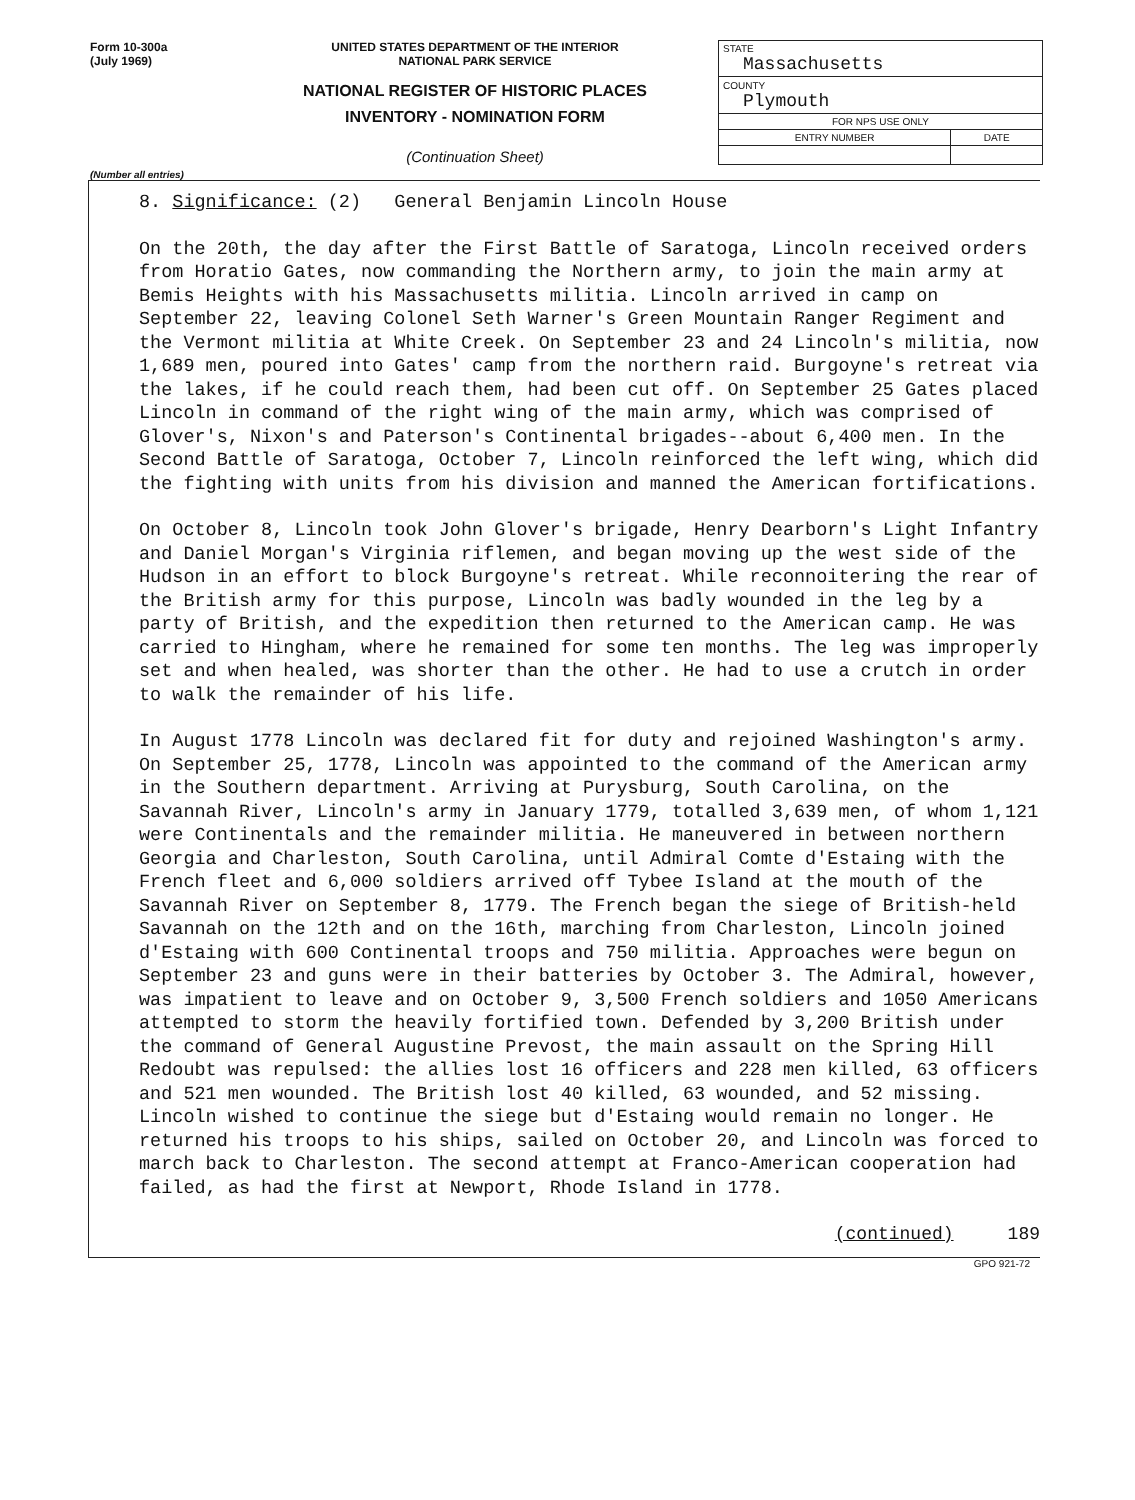Form 10-300a
(July 1969)
UNITED STATES DEPARTMENT OF THE INTERIOR
NATIONAL PARK SERVICE
NATIONAL REGISTER OF HISTORIC PLACES
INVENTORY - NOMINATION FORM
(Continuation Sheet)
| STATE Massachusetts | |
| COUNTY Plymouth | |
| FOR NPS USE ONLY | |
| ENTRY NUMBER | DATE |
(Number all entries)
8. Significance: (2) General Benjamin Lincoln House
On the 20th, the day after the First Battle of Saratoga, Lincoln received orders from Horatio Gates, now commanding the Northern army, to join the main army at Bemis Heights with his Massachusetts militia. Lincoln arrived in camp on September 22, leaving Colonel Seth Warner's Green Mountain Ranger Regiment and the Vermont militia at White Creek. On September 23 and 24 Lincoln's militia, now 1,689 men, poured into Gates' camp from the northern raid. Burgoyne's retreat via the lakes, if he could reach them, had been cut off. On September 25 Gates placed Lincoln in command of the right wing of the main army, which was comprised of Glover's, Nixon's and Paterson's Continental brigades--about 6,400 men. In the Second Battle of Saratoga, October 7, Lincoln reinforced the left wing, which did the fighting with units from his division and manned the American fortifications.
On October 8, Lincoln took John Glover's brigade, Henry Dearborn's Light Infantry and Daniel Morgan's Virginia riflemen, and began moving up the west side of the Hudson in an effort to block Burgoyne's retreat. While reconnoitering the rear of the British army for this purpose, Lincoln was badly wounded in the leg by a party of British, and the expedition then returned to the American camp. He was carried to Hingham, where he remained for some ten months. The leg was improperly set and when healed, was shorter than the other. He had to use a crutch in order to walk the remainder of his life.
In August 1778 Lincoln was declared fit for duty and rejoined Washington's army. On September 25, 1778, Lincoln was appointed to the command of the American army in the Southern department. Arriving at Purysburg, South Carolina, on the Savannah River, Lincoln's army in January 1779, totalled 3,639 men, of whom 1,121 were Continentals and the remainder militia. He maneuvered in between northern Georgia and Charleston, South Carolina, until Admiral Comte d'Estaing with the French fleet and 6,000 soldiers arrived off Tybee Island at the mouth of the Savannah River on September 8, 1779. The French began the siege of British-held Savannah on the 12th and on the 16th, marching from Charleston, Lincoln joined d'Estaing with 600 Continental troops and 750 militia. Approaches were begun on September 23 and guns were in their batteries by October 3. The Admiral, however, was impatient to leave and on October 9, 3,500 French soldiers and 1050 Americans attempted to storm the heavily fortified town. Defended by 3,200 British under the command of General Augustine Prevost, the main assault on the Spring Hill Redoubt was repulsed: the allies lost 16 officers and 228 men killed, 63 officers and 521 men wounded. The British lost 40 killed, 63 wounded, and 52 missing. Lincoln wished to continue the siege but d'Estaing would remain no longer. He returned his troops to his ships, sailed on October 20, and Lincoln was forced to march back to Charleston. The second attempt at Franco-American cooperation had failed, as had the first at Newport, Rhode Island in 1778.
(continued) 189
GPO 921-72